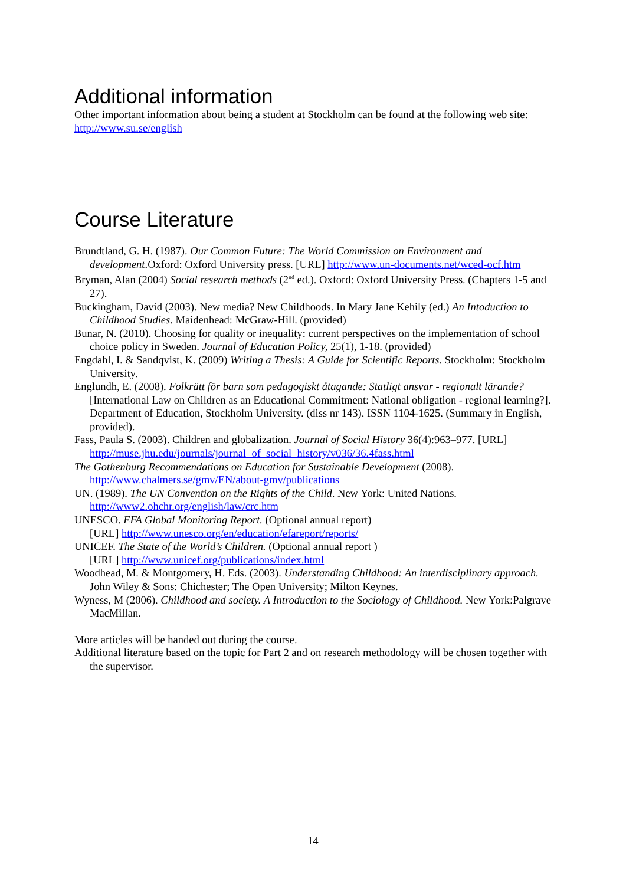Additional information
Other important information about being a student at Stockholm can be found at the following web site: http://www.su.se/english
Course Literature
Brundtland, G. H. (1987). Our Common Future: The World Commission on Environment and development.Oxford: Oxford University press. [URL] http://www.un-documents.net/wced-ocf.htm
Bryman, Alan (2004) Social research methods (2<sup>nd</sup> ed.). Oxford: Oxford University Press. (Chapters 1-5 and 27).
Buckingham, David (2003). New media? New Childhoods. In Mary Jane Kehily (ed.) An Intoduction to Childhood Studies. Maidenhead: McGraw-Hill. (provided)
Bunar, N. (2010). Choosing for quality or inequality: current perspectives on the implementation of school choice policy in Sweden. Journal of Education Policy, 25(1), 1-18. (provided)
Engdahl, I. & Sandqvist, K. (2009) Writing a Thesis: A Guide for Scientific Reports. Stockholm: Stockholm University.
Englundh, E. (2008). Folkrätt för barn som pedagogiskt åtagande: Statligt ansvar - regionalt lärande? [International Law on Children as an Educational Commitment: National obligation - regional learning?]. Department of Education, Stockholm University. (diss nr 143). ISSN 1104-1625. (Summary in English, provided).
Fass, Paula S. (2003). Children and globalization. Journal of Social History 36(4):963–977. [URL] http://muse.jhu.edu/journals/journal_of_social_history/v036/36.4fass.html
The Gothenburg Recommendations on Education for Sustainable Development (2008). http://www.chalmers.se/gmv/EN/about-gmv/publications
UN. (1989). The UN Convention on the Rights of the Child. New York: United Nations. http://www2.ohchr.org/english/law/crc.htm
UNESCO. EFA Global Monitoring Report. (Optional annual report)
[URL] http://www.unesco.org/en/education/efareport/reports/
UNICEF. The State of the World’s Children. (Optional annual report )
[URL] http://www.unicef.org/publications/index.html
Woodhead, M. & Montgomery, H. Eds. (2003). Understanding Childhood: An interdisciplinary approach. John Wiley & Sons: Chichester; The Open University; Milton Keynes.
Wyness, M (2006). Childhood and society. A Introduction to the Sociology of Childhood. New York:Palgrave MacMillan.
More articles will be handed out during the course.
Additional literature based on the topic for Part 2 and on research methodology will be chosen together with the supervisor.
14